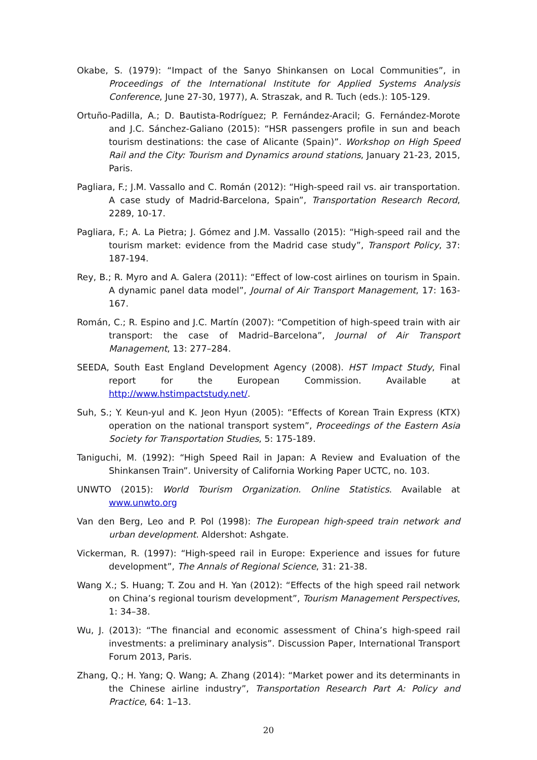Okabe, S. (1979): “Impact of the Sanyo Shinkansen on Local Communities”, in Proceedings of the International Institute for Applied Systems Analysis Conference, June 27-30, 1977), A. Straszak, and R. Tuch (eds.): 105-129.
Ortuño-Padilla, A.; D. Bautista-Rodríguez; P. Fernández-Aracil; G. Fernández-Morote and J.C. Sánchez-Galiano (2015): “HSR passengers profile in sun and beach tourism destinations: the case of Alicante (Spain)”. Workshop on High Speed Rail and the City: Tourism and Dynamics around stations, January 21-23, 2015, Paris.
Pagliara, F.; J.M. Vassallo and C. Román (2012): “High-speed rail vs. air transportation. A case study of Madrid-Barcelona, Spain”, Transportation Research Record, 2289, 10-17.
Pagliara, F.; A. La Pietra; J. Gómez and J.M. Vassallo (2015): “High-speed rail and the tourism market: evidence from the Madrid case study”, Transport Policy, 37: 187-194.
Rey, B.; R. Myro and A. Galera (2011): “Effect of low-cost airlines on tourism in Spain. A dynamic panel data model”, Journal of Air Transport Management, 17: 163-167.
Román, C.; R. Espino and J.C. Martín (2007): “Competition of high-speed train with air transport: the case of Madrid–Barcelona”, Journal of Air Transport Management, 13: 277–284.
SEEDA, South East England Development Agency (2008). HST Impact Study, Final report for the European Commission. Available at http://www.hstimpactstudy.net/.
Suh, S.; Y. Keun-yul and K. Jeon Hyun (2005): “Effects of Korean Train Express (KTX) operation on the national transport system”, Proceedings of the Eastern Asia Society for Transportation Studies, 5: 175-189.
Taniguchi, M. (1992): “High Speed Rail in Japan: A Review and Evaluation of the Shinkansen Train”. University of California Working Paper UCTC, no. 103.
UNWTO (2015): World Tourism Organization. Online Statistics. Available at www.unwto.org
Van den Berg, Leo and P. Pol (1998): The European high-speed train network and urban development. Aldershot: Ashgate.
Vickerman, R. (1997): “High-speed rail in Europe: Experience and issues for future development”, The Annals of Regional Science, 31: 21-38.
Wang X.; S. Huang; T. Zou and H. Yan (2012): “Effects of the high speed rail network on China’s regional tourism development”, Tourism Management Perspectives, 1: 34–38.
Wu, J. (2013): “The financial and economic assessment of China’s high-speed rail investments: a preliminary analysis”. Discussion Paper, International Transport Forum 2013, Paris.
Zhang, Q.; H. Yang; Q. Wang; A. Zhang (2014): “Market power and its determinants in the Chinese airline industry”, Transportation Research Part A: Policy and Practice, 64: 1–13.
20